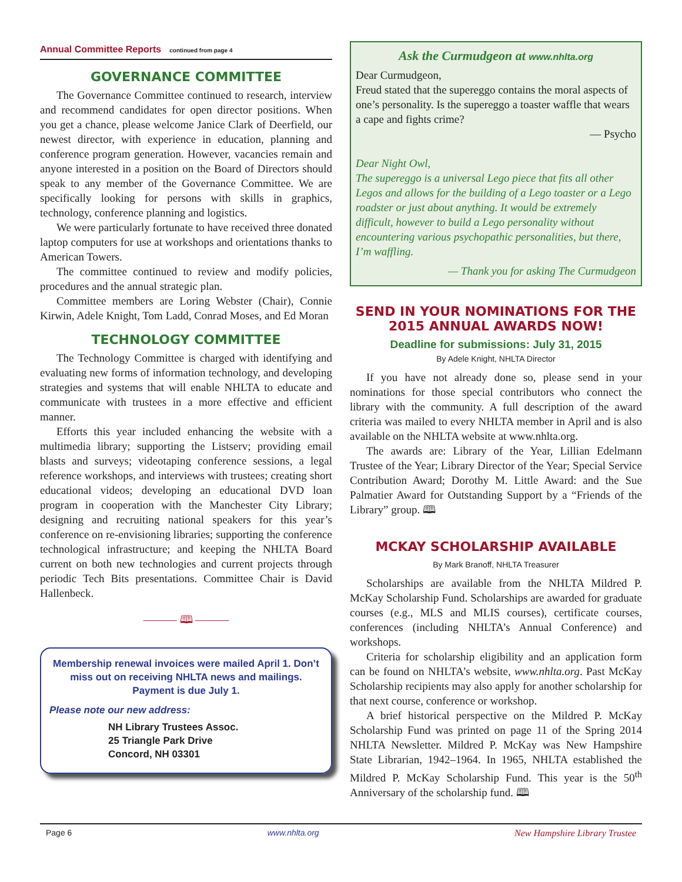Annual Committee Reports continued from page 4
GOVERNANCE COMMITTEE
The Governance Committee continued to research, interview and recommend candidates for open director positions. When you get a chance, please welcome Janice Clark of Deerfield, our newest director, with experience in education, planning and conference program generation. However, vacancies remain and anyone interested in a position on the Board of Directors should speak to any member of the Governance Committee. We are specifically looking for persons with skills in graphics, technology, conference planning and logistics.
We were particularly fortunate to have received three donated laptop computers for use at workshops and orientations thanks to American Towers.
The committee continued to review and modify policies, procedures and the annual strategic plan.
Committee members are Loring Webster (Chair), Connie Kirwin, Adele Knight, Tom Ladd, Conrad Moses, and Ed Moran
TECHNOLOGY COMMITTEE
The Technology Committee is charged with identifying and evaluating new forms of information technology, and developing strategies and systems that will enable NHLTA to educate and communicate with trustees in a more effective and efficient manner.
Efforts this year included enhancing the website with a multimedia library; supporting the Listserv; providing email blasts and surveys; videotaping conference sessions, a legal reference workshops, and interviews with trustees; creating short educational videos; developing an educational DVD loan program in cooperation with the Manchester City Library; designing and recruiting national speakers for this year’s conference on re-envisioning libraries; supporting the conference technological infrastructure; and keeping the NHLTA Board current on both new technologies and current projects through periodic Tech Bits presentations. Committee Chair is David Hallenbeck.
——— 🕮 ———
Membership renewal invoices were mailed April 1. Don’t miss out on receiving NHLTA news and mailings. Payment is due July 1.
Please note our new address:
NH Library Trustees Assoc.
25 Triangle Park Drive
Concord, NH 03301
Ask the Curmudgeon at www.nhlta.org
Dear Curmudgeon,
Freud stated that the supereggo contains the moral aspects of one’s personality. Is the supereggo a toaster waffle that wears a cape and fights crime?
— Psycho
Dear Night Owl,
The supereggo is a universal Lego piece that fits all other Legos and allows for the building of a Lego toaster or a Lego roadster or just about anything. It would be extremely difficult, however to build a Lego personality without encountering various psychopathic personalities, but there, I’m waffling.
— Thank you for asking The Curmudgeon
SEND IN YOUR NOMINATIONS FOR THE 2015 ANNUAL AWARDS NOW!
Deadline for submissions: July 31, 2015
By Adele Knight, NHLTA Director
If you have not already done so, please send in your nominations for those special contributors who connect the library with the community. A full description of the award criteria was mailed to every NHLTA member in April and is also available on the NHLTA website at www.nhlta.org.
The awards are: Library of the Year, Lillian Edelmann Trustee of the Year; Library Director of the Year; Special Service Contribution Award; Dorothy M. Little Award: and the Sue Palmatier Award for Outstanding Support by a “Friends of the Library” group. 🕮
MCKAY SCHOLARSHIP AVAILABLE
By Mark Branoff, NHLTA Treasurer
Scholarships are available from the NHLTA Mildred P. McKay Scholarship Fund. Scholarships are awarded for graduate courses (e.g., MLS and MLIS courses), certificate courses, conferences (including NHLTA’s Annual Conference) and workshops.
Criteria for scholarship eligibility and an application form can be found on NHLTA’s website, www.nhlta.org. Past McKay Scholarship recipients may also apply for another scholarship for that next course, conference or workshop.
A brief historical perspective on the Mildred P. McKay Scholarship Fund was printed on page 11 of the Spring 2014 NHLTA Newsletter. Mildred P. McKay was New Hampshire State Librarian, 1942–1964. In 1965, NHLTA established the Mildred P. McKay Scholarship Fund. This year is the 50<sup>th</sup> Anniversary of the scholarship fund. 🕮
Page 6 www.nhlta.org New Hampshire Library Trustee